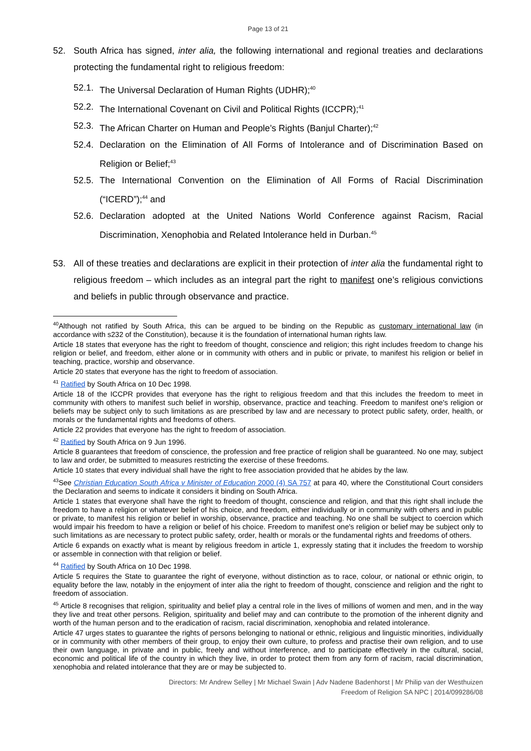Page 13 of 21
52. South Africa has signed, inter alia, the following international and regional treaties and declarations protecting the fundamental right to religious freedom:
52.1. The Universal Declaration of Human Rights (UDHR);<sup>40</sup>
52.2. The International Covenant on Civil and Political Rights (ICCPR);<sup>41</sup>
52.3. The African Charter on Human and People’s Rights (Banjul Charter);<sup>42</sup>
52.4. Declaration on the Elimination of All Forms of Intolerance and of Discrimination Based on Religion or Belief;<sup>43</sup>
52.5. The International Convention on the Elimination of All Forms of Racial Discrimination (“ICERD”);<sup>44</sup> and
52.6. Declaration adopted at the United Nations World Conference against Racism, Racial Discrimination, Xenophobia and Related Intolerance held in Durban.<sup>45</sup>
53. All of these treaties and declarations are explicit in their protection of inter alia the fundamental right to religious freedom – which includes as an integral part the right to manifest one’s religious convictions and beliefs in public through observance and practice.
<sup>40</sup> Although not ratified by South Africa, this can be argued to be binding on the Republic as customary international law (in accordance with s232 of the Constitution), because it is the foundation of international human rights law.
Article 18 states that everyone has the right to freedom of thought, conscience and religion; this right includes freedom to change his religion or belief, and freedom, either alone or in community with others and in public or private, to manifest his religion or belief in teaching, practice, worship and observance.
Article 20 states that everyone has the right to freedom of association.
<sup>41</sup> Ratified by South Africa on 10 Dec 1998.
Article 18 of the ICCPR provides that everyone has the right to religious freedom and that this includes the freedom to meet in community with others to manifest such belief in worship, observance, practice and teaching. Freedom to manifest one's religion or beliefs may be subject only to such limitations as are prescribed by law and are necessary to protect public safety, order, health, or morals or the fundamental rights and freedoms of others.
Article 22 provides that everyone has the right to freedom of association.
<sup>42</sup> Ratified by South Africa on 9 Jun 1996.
Article 8 guarantees that freedom of conscience, the profession and free practice of religion shall be guaranteed. No one may, subject to law and order, be submitted to measures restricting the exercise of these freedoms.
Article 10 states that every individual shall have the right to free association provided that he abides by the law.
<sup>43</sup> See Christian Education South Africa v Minister of Education 2000 (4) SA 757 at para 40, where the Constitutional Court considers the Declaration and seems to indicate it considers it binding on South Africa.
Article 1 states that everyone shall have the right to freedom of thought, conscience and religion, and that this right shall include the freedom to have a religion or whatever belief of his choice, and freedom, either individually or in community with others and in public or private, to manifest his religion or belief in worship, observance, practice and teaching. No one shall be subject to coercion which would impair his freedom to have a religion or belief of his choice. Freedom to manifest one's religion or belief may be subject only to such limitations as are necessary to protect public safety, order, health or morals or the fundamental rights and freedoms of others.
Article 6 expands on exactly what is meant by religious freedom in article 1, expressly stating that it includes the freedom to worship or assemble in connection with that religion or belief.
<sup>44</sup> Ratified by South Africa on 10 Dec 1998.
Article 5 requires the State to guarantee the right of everyone, without distinction as to race, colour, or national or ethnic origin, to equality before the law, notably in the enjoyment of inter alia the right to freedom of thought, conscience and religion and the right to freedom of association.
<sup>45</sup> Article 8 recognises that religion, spirituality and belief play a central role in the lives of millions of women and men, and in the way they live and treat other persons. Religion, spirituality and belief may and can contribute to the promotion of the inherent dignity and worth of the human person and to the eradication of racism, racial discrimination, xenophobia and related intolerance.
Article 47 urges states to guarantee the rights of persons belonging to national or ethnic, religious and linguistic minorities, individually or in community with other members of their group, to enjoy their own culture, to profess and practise their own religion, and to use their own language, in private and in public, freely and without interference, and to participate effectively in the cultural, social, economic and political life of the country in which they live, in order to protect them from any form of racism, racial discrimination, xenophobia and related intolerance that they are or may be subjected to.
Directors: Mr Andrew Selley | Mr Michael Swain | Adv Nadene Badenhorst | Mr Philip van der Westhuizen
Freedom of Religion SA NPC | 2014/099286/08